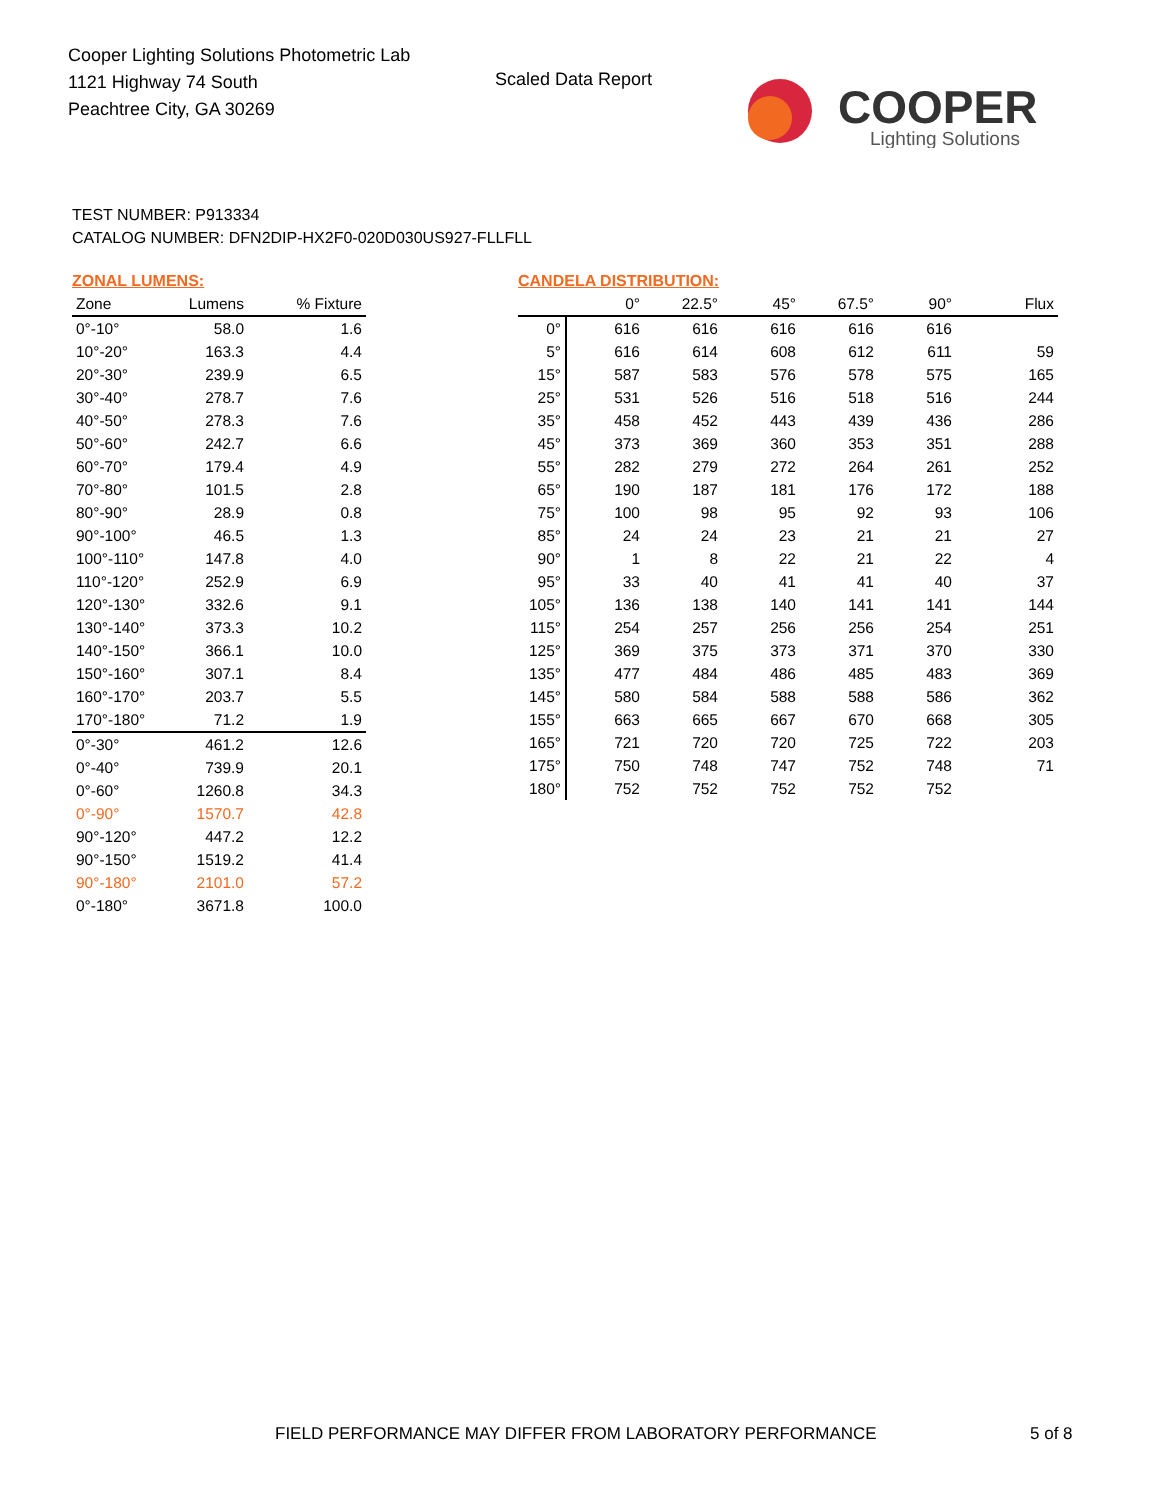Cooper Lighting Solutions Photometric Lab
1121 Highway 74 South
Peachtree City, GA 30269
Scaled Data Report
COOPER
Lighting Solutions
TEST NUMBER: P913334
CATALOG NUMBER: DFN2DIP-HX2F0-020D030US927-FLLFLL
ZONAL LUMENS:
| Zone | Lumens | % Fixture |
| --- | --- | --- |
| 0°-10° | 58.0 | 1.6 |
| 10°-20° | 163.3 | 4.4 |
| 20°-30° | 239.9 | 6.5 |
| 30°-40° | 278.7 | 7.6 |
| 40°-50° | 278.3 | 7.6 |
| 50°-60° | 242.7 | 6.6 |
| 60°-70° | 179.4 | 4.9 |
| 70°-80° | 101.5 | 2.8 |
| 80°-90° | 28.9 | 0.8 |
| 90°-100° | 46.5 | 1.3 |
| 100°-110° | 147.8 | 4.0 |
| 110°-120° | 252.9 | 6.9 |
| 120°-130° | 332.6 | 9.1 |
| 130°-140° | 373.3 | 10.2 |
| 140°-150° | 366.1 | 10.0 |
| 150°-160° | 307.1 | 8.4 |
| 160°-170° | 203.7 | 5.5 |
| 170°-180° | 71.2 | 1.9 |
| 0°-30° | 461.2 | 12.6 |
| 0°-40° | 739.9 | 20.1 |
| 0°-60° | 1260.8 | 34.3 |
| 0°-90° | 1570.7 | 42.8 |
| 90°-120° | 447.2 | 12.2 |
| 90°-150° | 1519.2 | 41.4 |
| 90°-180° | 2101.0 | 57.2 |
| 0°-180° | 3671.8 | 100.0 |
CANDELA DISTRIBUTION:
| | 0° | 22.5° | 45° | 67.5° | 90° | Flux |
| --- | --- | --- | --- | --- | --- | --- |
| 0° | 616 | 616 | 616 | 616 | 616 | |
| 5° | 616 | 614 | 608 | 612 | 611 | 59 |
| 15° | 587 | 583 | 576 | 578 | 575 | 165 |
| 25° | 531 | 526 | 516 | 518 | 516 | 244 |
| 35° | 458 | 452 | 443 | 439 | 436 | 286 |
| 45° | 373 | 369 | 360 | 353 | 351 | 288 |
| 55° | 282 | 279 | 272 | 264 | 261 | 252 |
| 65° | 190 | 187 | 181 | 176 | 172 | 188 |
| 75° | 100 | 98 | 95 | 92 | 93 | 106 |
| 85° | 24 | 24 | 23 | 21 | 21 | 27 |
| 90° | 1 | 8 | 22 | 21 | 22 | 4 |
| 95° | 33 | 40 | 41 | 41 | 40 | 37 |
| 105° | 136 | 138 | 140 | 141 | 141 | 144 |
| 115° | 254 | 257 | 256 | 256 | 254 | 251 |
| 125° | 369 | 375 | 373 | 371 | 370 | 330 |
| 135° | 477 | 484 | 486 | 485 | 483 | 369 |
| 145° | 580 | 584 | 588 | 588 | 586 | 362 |
| 155° | 663 | 665 | 667 | 670 | 668 | 305 |
| 165° | 721 | 720 | 720 | 725 | 722 | 203 |
| 175° | 750 | 748 | 747 | 752 | 748 | 71 |
| 180° | 752 | 752 | 752 | 752 | 752 | |
FIELD PERFORMANCE MAY DIFFER FROM LABORATORY PERFORMANCE
5 of 8